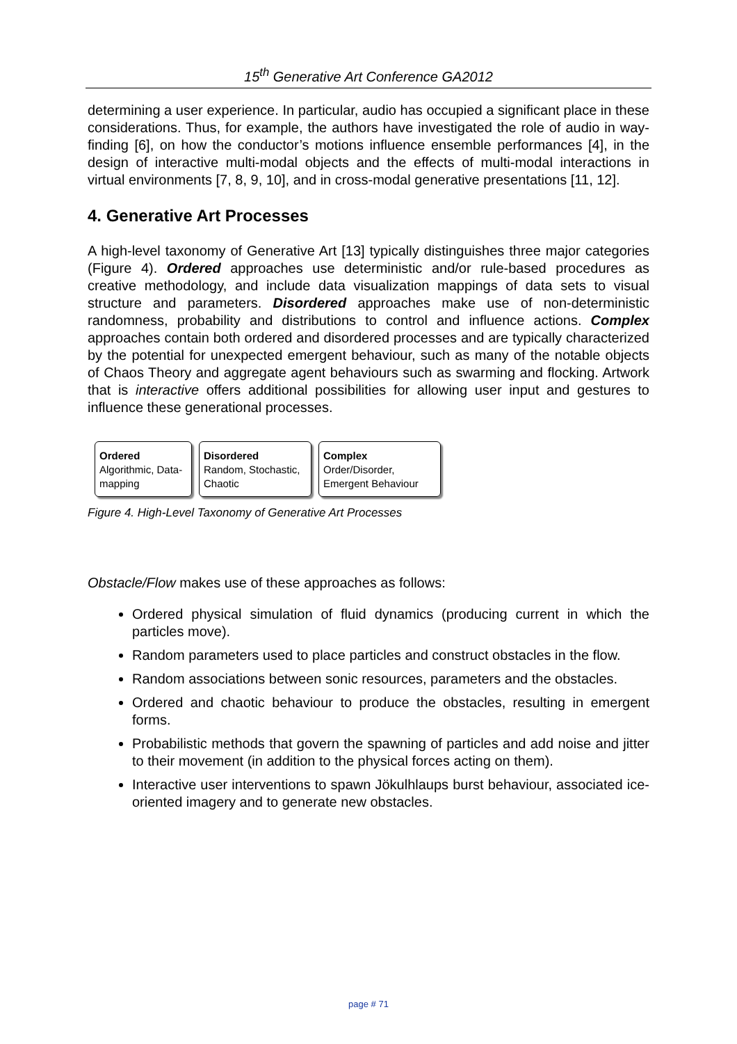15<sup>th</sup> Generative Art Conference GA2012
determining a user experience. In particular, audio has occupied a significant place in these considerations. Thus, for example, the authors have investigated the role of audio in way-finding [6], on how the conductor’s motions influence ensemble performances [4], in the design of interactive multi-modal objects and the effects of multi-modal interactions in virtual environments [7, 8, 9, 10], and in cross-modal generative presentations [11, 12].
4. Generative Art Processes
A high-level taxonomy of Generative Art [13] typically distinguishes three major categories (Figure 4). Ordered approaches use deterministic and/or rule-based procedures as creative methodology, and include data visualization mappings of data sets to visual structure and parameters. Disordered approaches make use of non-deterministic randomness, probability and distributions to control and influence actions. Complex approaches contain both ordered and disordered processes and are typically characterized by the potential for unexpected emergent behaviour, such as many of the notable objects of Chaos Theory and aggregate agent behaviours such as swarming and flocking. Artwork that is interactive offers additional possibilities for allowing user input and gestures to influence these generational processes.
Ordered
Algorithmic, Data-
mapping
Disordered
Random, Stochastic,
Chaotic
Complex
Order/Disorder,
Emergent Behaviour
Figure 4. High-Level Taxonomy of Generative Art Processes
Obstacle/Flow makes use of these approaches as follows:
Ordered physical simulation of fluid dynamics (producing current in which the particles move).
Random parameters used to place particles and construct obstacles in the flow.
Random associations between sonic resources, parameters and the obstacles.
Ordered and chaotic behaviour to produce the obstacles, resulting in emergent forms.
Probabilistic methods that govern the spawning of particles and add noise and jitter to their movement (in addition to the physical forces acting on them).
Interactive user interventions to spawn Jökulhlaups burst behaviour, associated ice-oriented imagery and to generate new obstacles.
page # 71